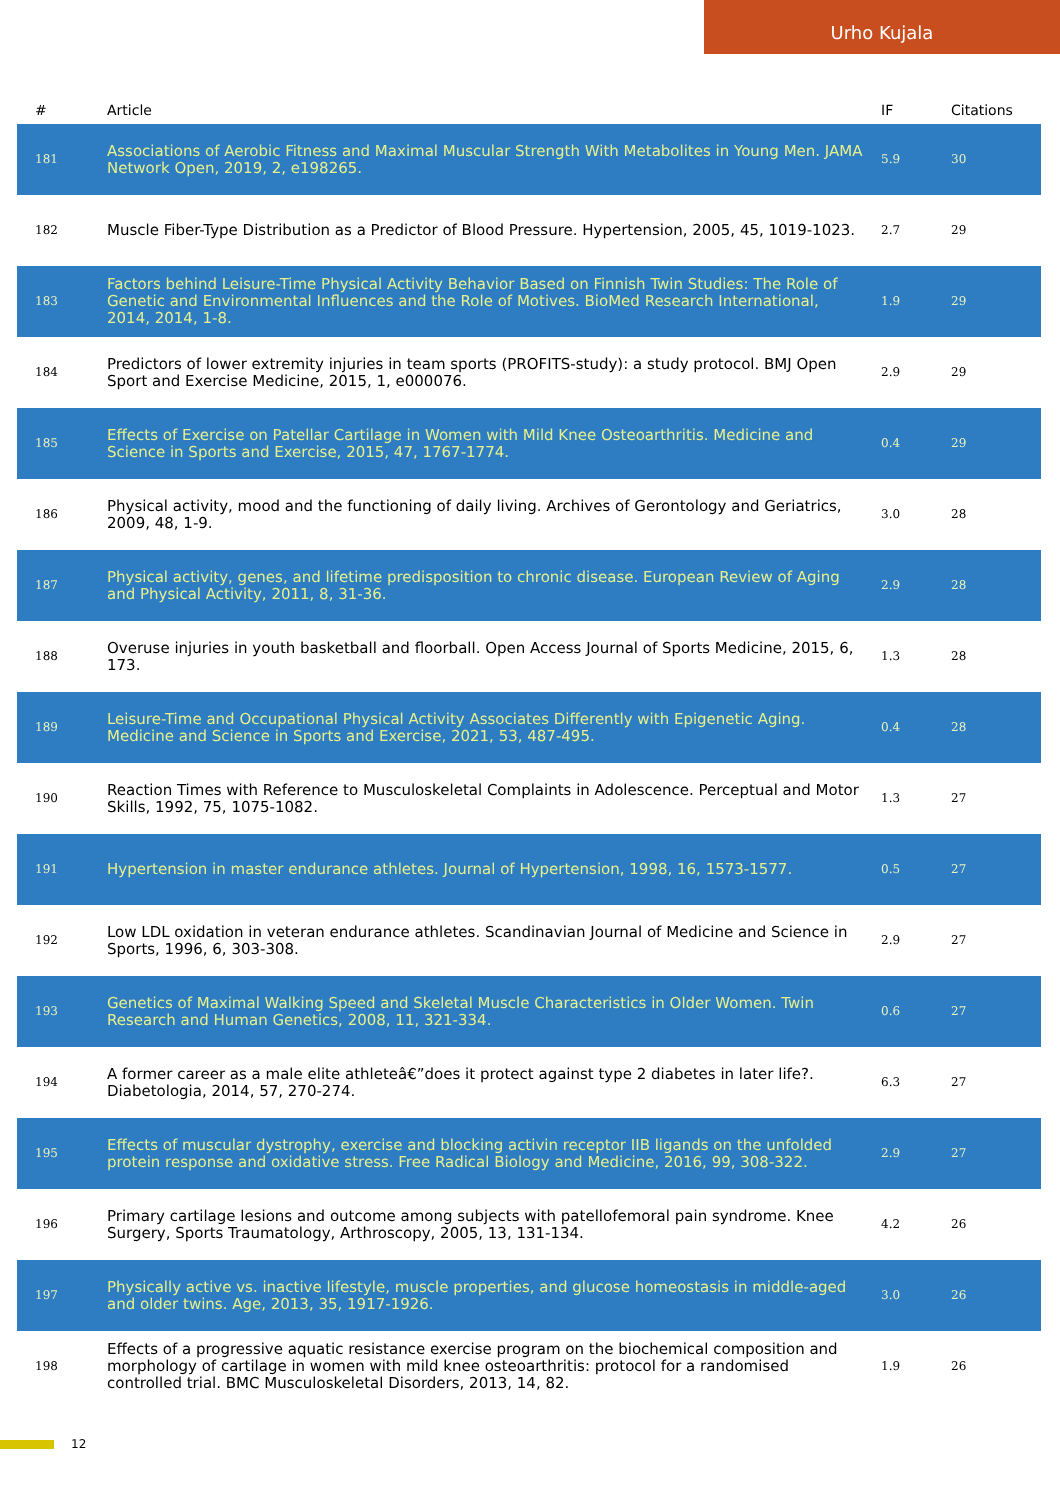Urho Kujala
| # | Article | IF | Citations |
| --- | --- | --- | --- |
| 181 | Associations of Aerobic Fitness and Maximal Muscular Strength With Metabolites in Young Men. JAMA Network Open, 2019, 2, e198265. | 5.9 | 30 |
| 182 | Muscle Fiber-Type Distribution as a Predictor of Blood Pressure. Hypertension, 2005, 45, 1019-1023. | 2.7 | 29 |
| 183 | Factors behind Leisure-Time Physical Activity Behavior Based on Finnish Twin Studies: The Role of Genetic and Environmental Influences and the Role of Motives. BioMed Research International, 2014, 2014, 1-8. | 1.9 | 29 |
| 184 | Predictors of lower extremity injuries in team sports (PROFITS-study): a study protocol. BMJ Open Sport and Exercise Medicine, 2015, 1, e000076. | 2.9 | 29 |
| 185 | Effects of Exercise on Patellar Cartilage in Women with Mild Knee Osteoarthritis. Medicine and Science in Sports and Exercise, 2015, 47, 1767-1774. | 0.4 | 29 |
| 186 | Physical activity, mood and the functioning of daily living. Archives of Gerontology and Geriatrics, 2009, 48, 1-9. | 3.0 | 28 |
| 187 | Physical activity, genes, and lifetime predisposition to chronic disease. European Review of Aging and Physical Activity, 2011, 8, 31-36. | 2.9 | 28 |
| 188 | Overuse injuries in youth basketball and floorball. Open Access Journal of Sports Medicine, 2015, 6, 173. | 1.3 | 28 |
| 189 | Leisure-Time and Occupational Physical Activity Associates Differently with Epigenetic Aging. Medicine and Science in Sports and Exercise, 2021, 53, 487-495. | 0.4 | 28 |
| 190 | Reaction Times with Reference to Musculoskeletal Complaints in Adolescence. Perceptual and Motor Skills, 1992, 75, 1075-1082. | 1.3 | 27 |
| 191 | Hypertension in master endurance athletes. Journal of Hypertension, 1998, 16, 1573-1577. | 0.5 | 27 |
| 192 | Low LDL oxidation in veteran endurance athletes. Scandinavian Journal of Medicine and Science in Sports, 1996, 6, 303-308. | 2.9 | 27 |
| 193 | Genetics of Maximal Walking Speed and Skeletal Muscle Characteristics in Older Women. Twin Research and Human Genetics, 2008, 11, 321-334. | 0.6 | 27 |
| 194 | A former career as a male elite athleteâ€”does it protect against type 2 diabetes in later life?. Diabetologia, 2014, 57, 270-274. | 6.3 | 27 |
| 195 | Effects of muscular dystrophy, exercise and blocking activin receptor IIB ligands on the unfolded protein response and oxidative stress. Free Radical Biology and Medicine, 2016, 99, 308-322. | 2.9 | 27 |
| 196 | Primary cartilage lesions and outcome among subjects with patellofemoral pain syndrome. Knee Surgery, Sports Traumatology, Arthroscopy, 2005, 13, 131-134. | 4.2 | 26 |
| 197 | Physically active vs. inactive lifestyle, muscle properties, and glucose homeostasis in middle-aged and older twins. Age, 2013, 35, 1917-1926. | 3.0 | 26 |
| 198 | Effects of a progressive aquatic resistance exercise program on the biochemical composition and morphology of cartilage in women with mild knee osteoarthritis: protocol for a randomised controlled trial. BMC Musculoskeletal Disorders, 2013, 14, 82. | 1.9 | 26 |
12